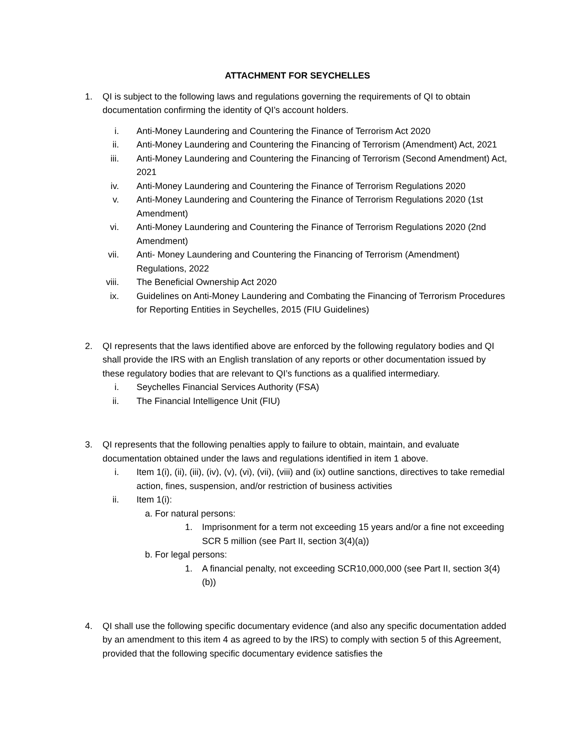ATTACHMENT FOR SEYCHELLES
1. QI is subject to the following laws and regulations governing the requirements of QI to obtain documentation confirming the identity of QI’s account holders.
i. Anti-Money Laundering and Countering the Finance of Terrorism Act 2020
ii. Anti-Money Laundering and Countering the Financing of Terrorism (Amendment) Act, 2021
iii. Anti-Money Laundering and Countering the Financing of Terrorism (Second Amendment) Act, 2021
iv. Anti-Money Laundering and Countering the Finance of Terrorism Regulations 2020
v. Anti-Money Laundering and Countering the Finance of Terrorism Regulations 2020 (1st Amendment)
vi. Anti-Money Laundering and Countering the Finance of Terrorism Regulations 2020 (2nd Amendment)
vii. Anti- Money Laundering and Countering the Financing of Terrorism (Amendment) Regulations, 2022
viii. The Beneficial Ownership Act 2020
ix. Guidelines on Anti-Money Laundering and Combating the Financing of Terrorism Procedures for Reporting Entities in Seychelles, 2015 (FIU Guidelines)
2. QI represents that the laws identified above are enforced by the following regulatory bodies and QI shall provide the IRS with an English translation of any reports or other documentation issued by these regulatory bodies that are relevant to QI’s functions as a qualified intermediary.
i. Seychelles Financial Services Authority (FSA)
ii. The Financial Intelligence Unit (FIU)
3. QI represents that the following penalties apply to failure to obtain, maintain, and evaluate documentation obtained under the laws and regulations identified in item 1 above.
i. Item 1(i), (ii), (iii), (iv), (v), (vi), (vii), (viii) and (ix) outline sanctions, directives to take remedial action, fines, suspension, and/or restriction of business activities
ii. Item 1(i):
a. For natural persons:
1. Imprisonment for a term not exceeding 15 years and/or a fine not exceeding SCR 5 million (see Part II, section 3(4)(a))
b. For legal persons:
1. A financial penalty, not exceeding SCR10,000,000 (see Part II, section 3(4)(b))
4. QI shall use the following specific documentary evidence (and also any specific documentation added by an amendment to this item 4 as agreed to by the IRS) to comply with section 5 of this Agreement, provided that the following specific documentary evidence satisfies the